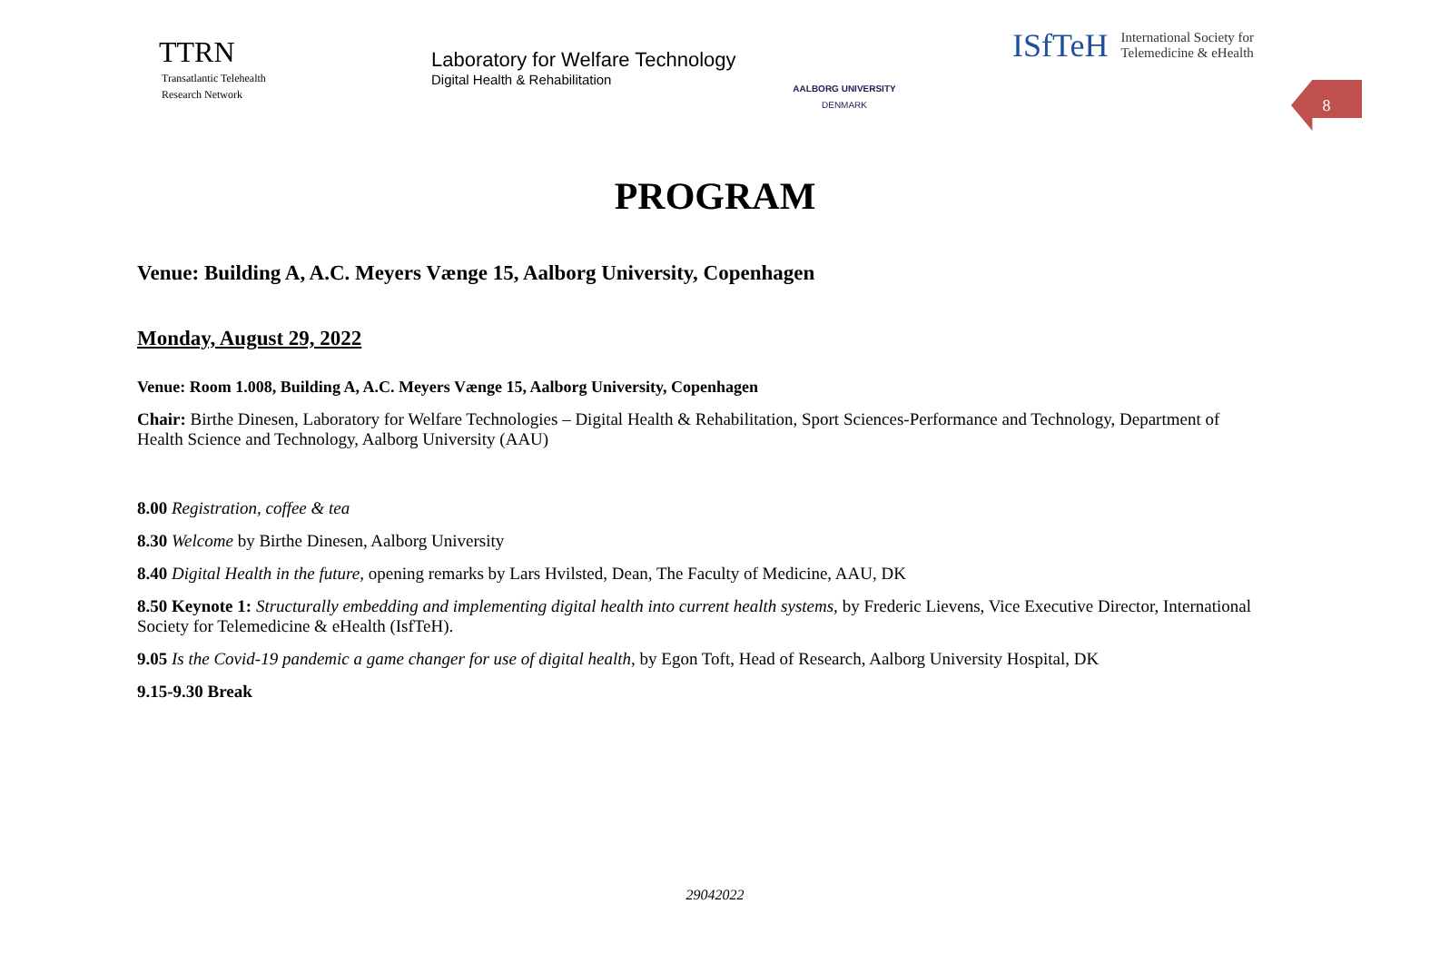TTRN
Transatlantic Telehealth
Research Network
Laboratory for Welfare Technology
Digital Health & Rehabilitation
AALBORG UNIVERSITY
DENMARK
ISfTeH International Society for
Telemedicine & eHealth
8
PROGRAM
Venue: Building A, A.C. Meyers Vænge 15, Aalborg University, Copenhagen
Monday, August 29, 2022
Venue: Room 1.008, Building A, A.C. Meyers Vænge 15, Aalborg University, Copenhagen
Chair: Birthe Dinesen, Laboratory for Welfare Technologies – Digital Health & Rehabilitation, Sport Sciences-Performance and Technology, Department of Health Science and Technology, Aalborg University (AAU)
8.00 Registration, coffee & tea
8.30 Welcome by Birthe Dinesen, Aalborg University
8.40 Digital Health in the future, opening remarks by Lars Hvilsted, Dean, The Faculty of Medicine, AAU, DK
8.50 Keynote 1: Structurally embedding and implementing digital health into current health systems, by Frederic Lievens, Vice Executive Director, International Society for Telemedicine & eHealth (IsfTeH).
9.05 Is the Covid-19 pandemic a game changer for use of digital health, by Egon Toft, Head of Research, Aalborg University Hospital, DK
9.15-9.30 Break
29042022